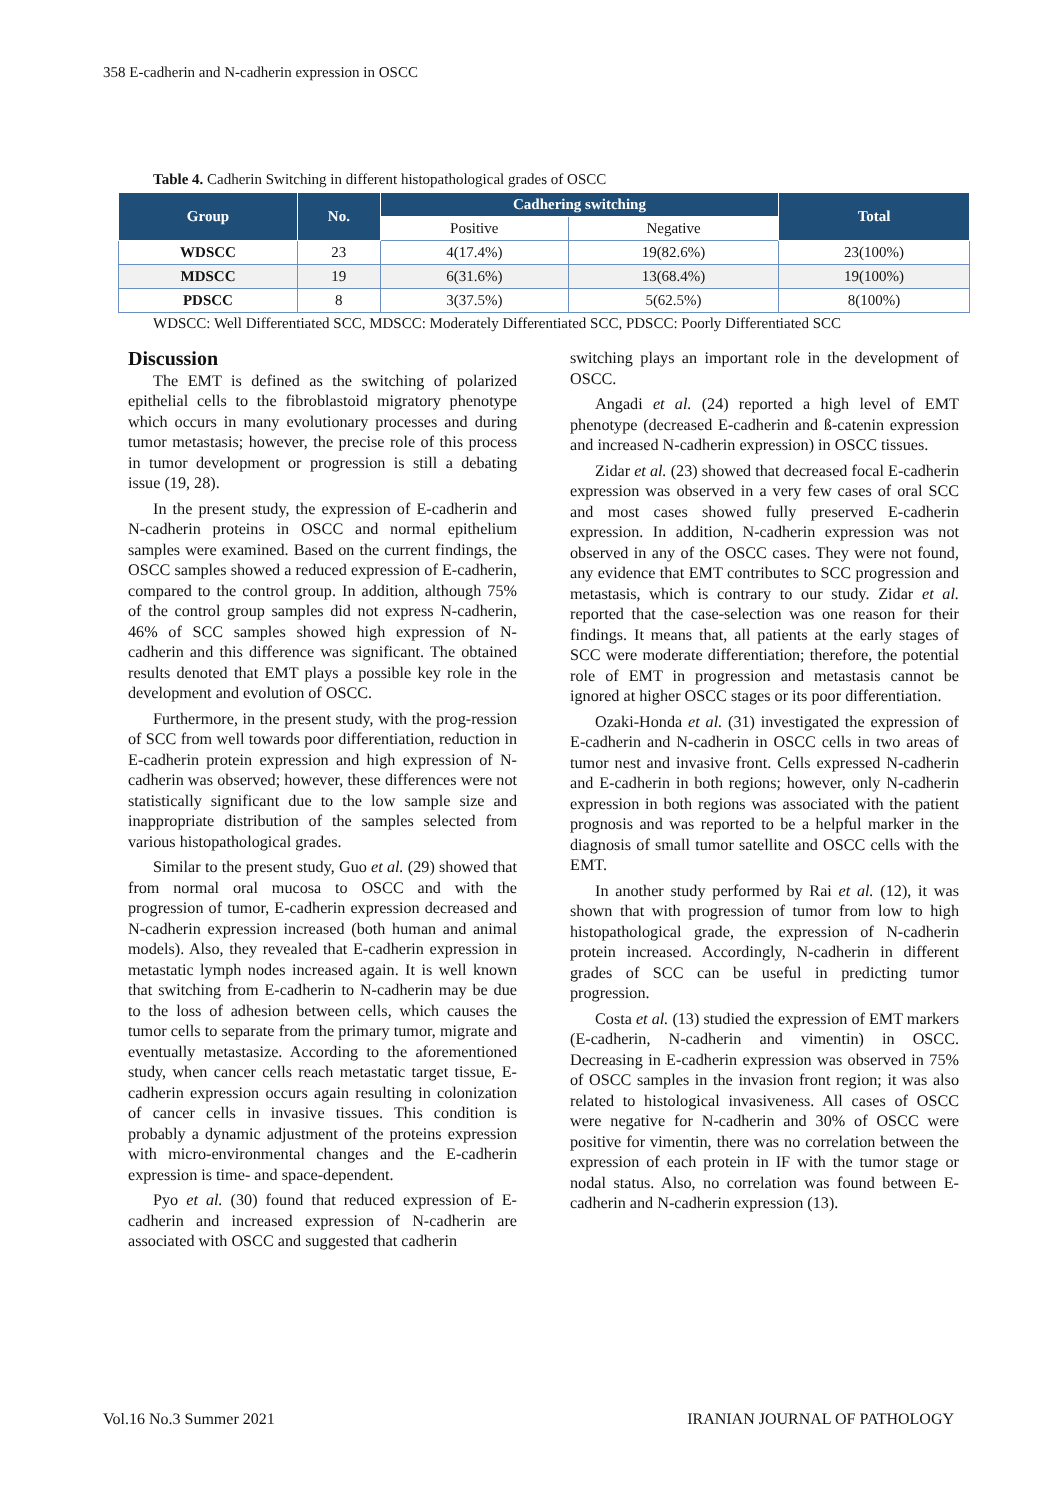358 E-cadherin and N-cadherin expression in OSCC
Table 4. Cadherin Switching in different histopathological grades of OSCC
| Group | No. | Cadhering switching | | Total |
| --- | --- | --- | --- | --- |
| | | Positive | Negative | |
| WDSCC | 23 | 4(17.4%) | 19(82.6%) | 23(100%) |
| MDSCC | 19 | 6(31.6%) | 13(68.4%) | 19(100%) |
| PDSCC | 8 | 3(37.5%) | 5(62.5%) | 8(100%) |
WDSCC: Well Differentiated SCC, MDSCC: Moderately Differentiated SCC, PDSCC: Poorly Differentiated SCC
Discussion
The EMT is defined as the switching of polarized epithelial cells to the fibroblastoid migratory phenotype which occurs in many evolutionary processes and during tumor metastasis; however, the precise role of this process in tumor development or progression is still a debating issue (19, 28).
In the present study, the expression of E-cadherin and N-cadherin proteins in OSCC and normal epithelium samples were examined. Based on the current findings, the OSCC samples showed a reduced expression of E-cadherin, compared to the control group. In addition, although 75% of the control group samples did not express N-cadherin, 46% of SCC samples showed high expression of N-cadherin and this difference was significant. The obtained results denoted that EMT plays a possible key role in the development and evolution of OSCC.
Furthermore, in the present study, with the prog-ression of SCC from well towards poor differentiation, reduction in E-cadherin protein expression and high expression of N-cadherin was observed; however, these differences were not statistically significant due to the low sample size and inappropriate distribution of the samples selected from various histopathological grades.
Similar to the present study, Guo et al. (29) showed that from normal oral mucosa to OSCC and with the progression of tumor, E-cadherin expression decreased and N-cadherin expression increased (both human and animal models). Also, they revealed that E-cadherin expression in metastatic lymph nodes increased again. It is well known that switching from E-cadherin to N-cadherin may be due to the loss of adhesion between cells, which causes the tumor cells to separate from the primary tumor, migrate and eventually metastasize. According to the aforementioned study, when cancer cells reach metastatic target tissue, E-cadherin expression occurs again resulting in colonization of cancer cells in invasive tissues. This condition is probably a dynamic adjustment of the proteins expression with micro-environmental changes and the E-cadherin expression is time- and space-dependent.
Pyo et al. (30) found that reduced expression of E-cadherin and increased expression of N-cadherin are associated with OSCC and suggested that cadherin
switching plays an important role in the development of OSCC.
Angadi et al. (24) reported a high level of EMT phenotype (decreased E-cadherin and ß-catenin expression and increased N-cadherin expression) in OSCC tissues.
Zidar et al. (23) showed that decreased focal E-cadherin expression was observed in a very few cases of oral SCC and most cases showed fully preserved E-cadherin expression. In addition, N-cadherin expression was not observed in any of the OSCC cases. They were not found, any evidence that EMT contributes to SCC progression and metastasis, which is contrary to our study. Zidar et al. reported that the case-selection was one reason for their findings. It means that, all patients at the early stages of SCC were moderate differentiation; therefore, the potential role of EMT in progression and metastasis cannot be ignored at higher OSCC stages or its poor differentiation.
Ozaki-Honda et al. (31) investigated the expression of E-cadherin and N-cadherin in OSCC cells in two areas of tumor nest and invasive front. Cells expressed N-cadherin and E-cadherin in both regions; however, only N-cadherin expression in both regions was associated with the patient prognosis and was reported to be a helpful marker in the diagnosis of small tumor satellite and OSCC cells with the EMT.
In another study performed by Rai et al. (12), it was shown that with progression of tumor from low to high histopathological grade, the expression of N-cadherin protein increased. Accordingly, N-cadherin in different grades of SCC can be useful in predicting tumor progression.
Costa et al. (13) studied the expression of EMT markers (E-cadherin, N-cadherin and vimentin) in OSCC. Decreasing in E-cadherin expression was observed in 75% of OSCC samples in the invasion front region; it was also related to histological invasiveness. All cases of OSCC were negative for N-cadherin and 30% of OSCC were positive for vimentin, there was no correlation between the expression of each protein in IF with the tumor stage or nodal status. Also, no correlation was found between E-cadherin and N-cadherin expression (13).
Vol.16 No.3 Summer 2021 IRANIAN JOURNAL OF PATHOLOGY